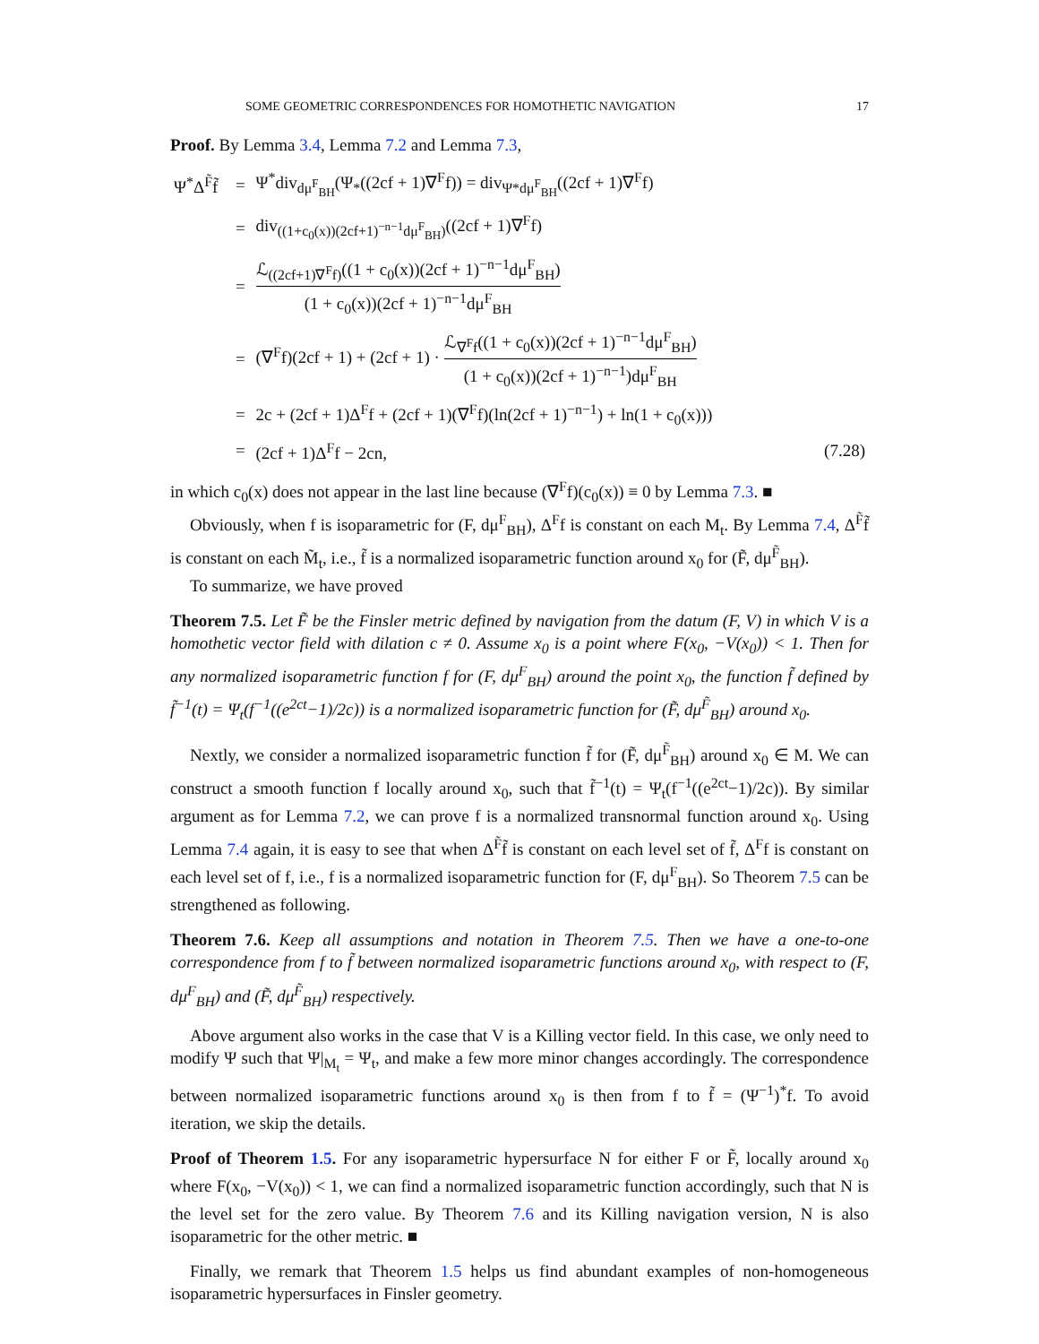SOME GEOMETRIC CORRESPONDENCES FOR HOMOTHETIC NAVIGATION 17
Proof. By Lemma 3.4, Lemma 7.2 and Lemma 7.3,
| Ψ<sup>*</sup>Δ<sup>F̃</sup>f̃ | = | Ψ<sup>*</sup>div<sub>dμ<sup>F</sup><sub>BH</sub></sub>(Ψ<sub>*</sub>((2cf + 1)∇<sup>F</sup>f)) = div<sub>Ψ*dμ<sup>F</sup><sub>BH</sub></sub>((2cf + 1)∇<sup>F</sup>f) | |
| | = | div<sub>((1+c<sub>0</sub>(x))(2cf+1)<sup>−n−1</sup>dμ<sup>F</sup><sub>BH</sub>)</sub>((2cf + 1)∇<sup>F</sup>f) | |
| | = | ℒ<sub>((2cf+1)∇<sup>F</sup>f)</sub>((1 + c<sub>0</sub>(x))(2cf + 1)<sup>−n−1</sup>dμ<sup>F</sup><sub>BH</sub>) (1 + c<sub>0</sub>(x))(2cf + 1)<sup>−n−1</sup>dμ<sup>F</sup><sub>BH</sub> | |
| | = | (∇<sup>F</sup>f)(2cf + 1) + (2cf + 1) · ℒ<sub>∇<sup>F</sup>f</sub>((1 + c<sub>0</sub>(x))(2cf + 1)<sup>−n−1</sup>dμ<sup>F</sup><sub>BH</sub>) (1 + c<sub>0</sub>(x))(2cf + 1)<sup>−n−1</sup>)dμ<sup>F</sup><sub>BH</sub> | |
| | = | 2c + (2cf + 1)Δ<sup>F</sup>f + (2cf + 1)(∇<sup>F</sup>f)(ln(2cf + 1)<sup>−n−1</sup>) + ln(1 + c<sub>0</sub>(x))) | |
| | = | (2cf + 1)Δ<sup>F</sup>f − 2cn, | (7.28) |
in which c<sub>0</sub>(x) does not appear in the last line because (∇<sup>F</sup>f)(c<sub>0</sub>(x)) ≡ 0 by Lemma 7.3. ■
Obviously, when f is isoparametric for (F, dμ<sup>F</sup><sub>BH</sub>), Δ<sup>F</sup>f is constant on each M<sub>t</sub>. By Lemma 7.4, Δ<sup>F̃</sup>f̃ is constant on each M̃<sub>t</sub>, i.e., f̃ is a normalized isoparametric function around x<sub>0</sub> for (F̃, dμ<sup>F̃</sup><sub>BH</sub>).
To summarize, we have proved
Theorem 7.5. Let F̃ be the Finsler metric defined by navigation from the datum (F, V) in which V is a homothetic vector field with dilation c ≠ 0. Assume x<sub>0</sub> is a point where F(x<sub>0</sub>, −V(x<sub>0</sub>)) < 1. Then for any normalized isoparametric function f for (F, dμ<sup>F</sup><sub>BH</sub>) around the point x<sub>0</sub>, the function f̃ defined by f̃<sup>−1</sup>(t) = Ψ<sub>t</sub>(f<sup>−1</sup>((e<sup>2ct</sup>−1)/2c)) is a normalized isoparametric function for (F̃, dμ<sup>F̃</sup><sub>BH</sub>) around x<sub>0</sub>.
Nextly, we consider a normalized isoparametric function f̃ for (F̃, dμ<sup>F̃</sup><sub>BH</sub>) around x<sub>0</sub> ∈ M. We can construct a smooth function f locally around x<sub>0</sub>, such that f̃<sup>−1</sup>(t) = Ψ<sub>t</sub>(f<sup>−1</sup>((e<sup>2ct</sup>−1)/2c)). By similar argument as for Lemma 7.2, we can prove f is a normalized transnormal function around x<sub>0</sub>. Using Lemma 7.4 again, it is easy to see that when Δ<sup>F̃</sup>f̃ is constant on each level set of f̃, Δ<sup>F</sup>f is constant on each level set of f, i.e., f is a normalized isoparametric function for (F, dμ<sup>F</sup><sub>BH</sub>). So Theorem 7.5 can be strengthened as following.
Theorem 7.6. Keep all assumptions and notation in Theorem 7.5. Then we have a one-to-one correspondence from f to f̃ between normalized isoparametric functions around x<sub>0</sub>, with respect to (F, dμ<sup>F</sup><sub>BH</sub>) and (F̃, dμ<sup>F̃</sup><sub>BH</sub>) respectively.
Above argument also works in the case that V is a Killing vector field. In this case, we only need to modify Ψ such that Ψ|<sub>M<sub>t</sub></sub> = Ψ<sub>t</sub>, and make a few more minor changes accordingly. The correspondence between normalized isoparametric functions around x<sub>0</sub> is then from f to f̃ = (Ψ<sup>−1</sup>)<sup>*</sup>f. To avoid iteration, we skip the details.
Proof of Theorem 1.5. For any isoparametric hypersurface N for either F or F̃, locally around x<sub>0</sub> where F(x<sub>0</sub>, −V(x<sub>0</sub>)) < 1, we can find a normalized isoparametric function accordingly, such that N is the level set for the zero value. By Theorem 7.6 and its Killing navigation version, N is also isoparametric for the other metric. ■
Finally, we remark that Theorem 1.5 helps us find abundant examples of non-homogeneous isoparametric hypersurfaces in Finsler geometry.